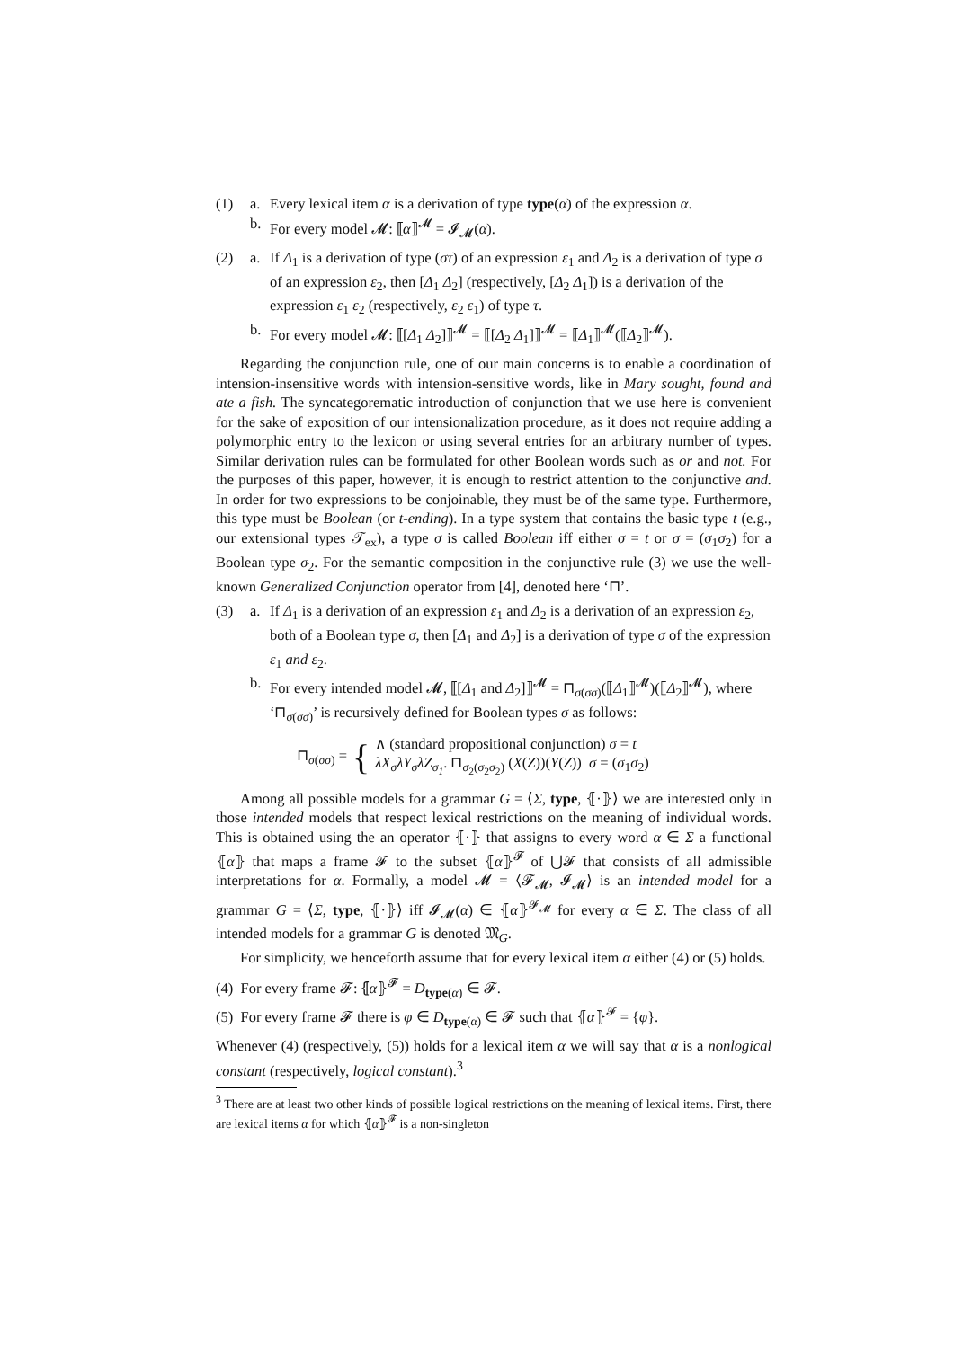(1) a. Every lexical item α is a derivation of type type(α) of the expression α.
b. For every model 𝓜: ⟦α⟧<sup>𝓜</sup> = 𝓘<sub>𝓜</sub>(α).
(2) a. If Δ<sub>1</sub> is a derivation of type (στ) of an expression ε<sub>1</sub> and Δ<sub>2</sub> is a derivation of type σ of an expression ε<sub>2</sub>, then [Δ<sub>1</sub> Δ<sub>2</sub>] (respectively, [Δ<sub>2</sub> Δ<sub>1</sub>]) is a derivation of the expression ε<sub>1</sub> ε<sub>2</sub> (respectively, ε<sub>2</sub> ε<sub>1</sub>) of type τ.
b. For every model 𝓜: ⟦[Δ<sub>1</sub> Δ<sub>2</sub>]⟧<sup>𝓜</sup> = ⟦[Δ<sub>2</sub> Δ<sub>1</sub>]⟧<sup>𝓜</sup> = ⟦Δ<sub>1</sub>⟧<sup>𝓜</sup>(⟦Δ<sub>2</sub>⟧<sup>𝓜</sup>).
Regarding the conjunction rule, one of our main concerns is to enable a coordination of intension-insensitive words with intension-sensitive words, like in Mary sought, found and ate a fish. The syncategorematic introduction of conjunction that we use here is convenient for the sake of exposition of our intensionalization procedure, as it does not require adding a polymorphic entry to the lexicon or using several entries for an arbitrary number of types. Similar derivation rules can be formulated for other Boolean words such as or and not. For the purposes of this paper, however, it is enough to restrict attention to the conjunctive and. In order for two expressions to be conjoinable, they must be of the same type. Furthermore, this type must be Boolean (or t-ending). In a type system that contains the basic type t (e.g., our extensional types 𝒯<sub>ex</sub>), a type σ is called Boolean iff either σ = t or σ = (σ<sub>1</sub>σ<sub>2</sub>) for a Boolean type σ<sub>2</sub>. For the semantic composition in the conjunctive rule (3) we use the well-known Generalized Conjunction operator from [4], denoted here ‘⊓’.
(3) a. If Δ<sub>1</sub> is a derivation of an expression ε<sub>1</sub> and Δ<sub>2</sub> is a derivation of an expression ε<sub>2</sub>, both of a Boolean type σ, then [Δ<sub>1</sub> and Δ<sub>2</sub>] is a derivation of type σ of the expression ε<sub>1</sub> and ε<sub>2</sub>.
b. For every intended model 𝓜, ⟦[Δ<sub>1</sub> and Δ<sub>2</sub>]⟧<sup>𝓜</sup> = ⊓<sub>σ(σσ)</sub>(⟦Δ<sub>1</sub>⟧<sup>𝓜</sup>)(⟦Δ<sub>2</sub>⟧<sup>𝓜</sup>), where ‘⊓<sub>σ(σσ)</sub>’ is recursively defined for Boolean types σ as follows:
⊓<sub>σ(σσ)</sub> = { ∧ (standard propositional conjunction) σ = t
λX<sub>σ</sub>λY<sub>σ</sub>λZ<sub>σ<sub>1</sub></sub>. ⊓<sub>σ<sub>2</sub>(σ<sub>2</sub>σ<sub>2</sub>)</sub> (X(Z))(Y(Z)) σ = (σ<sub>1</sub>σ<sub>2</sub>)
Among all possible models for a grammar G = ⟨Σ, type, ⦃·⦄⟩ we are interested only in those intended models that respect lexical restrictions on the meaning of individual words. This is obtained using the an operator ⦃·⦄ that assigns to every word α ∈ Σ a functional ⦃α⦄ that maps a frame 𝓕 to the subset ⦃α⦄<sup>𝓕</sup> of ⋃𝓕 that consists of all admissible interpretations for α. Formally, a model 𝓜 = ⟨𝓕<sub>𝓜</sub>, 𝓘<sub>𝓜</sub>⟩ is an intended model for a grammar G = ⟨Σ, type, ⦃·⦄⟩ iff 𝓘<sub>𝓜</sub>(α) ∈ ⦃α⦄<sup>𝓕<sub>𝓜</sub></sup> for every α ∈ Σ. The class of all intended models for a grammar G is denoted 𝔐<sub>G</sub>.
For simplicity, we henceforth assume that for every lexical item α either (4) or (5) holds.
(4) For every frame 𝓕: ⦃α⦄<sup>𝓕</sup> = D<sub>type(α)</sub> ∈ 𝓕.
(5) For every frame 𝓕 there is φ ∈ D<sub>type(α)</sub> ∈ 𝓕 such that ⦃α⦄<sup>𝓕</sup> = {φ}.
Whenever (4) (respectively, (5)) holds for a lexical item α we will say that α is a nonlogical constant (respectively, logical constant).<sup>3</sup>
<sup>3</sup> There are at least two other kinds of possible logical restrictions on the meaning of lexical items. First, there are lexical items α for which ⦃α⦄<sup>𝓕</sup> is a non-singleton